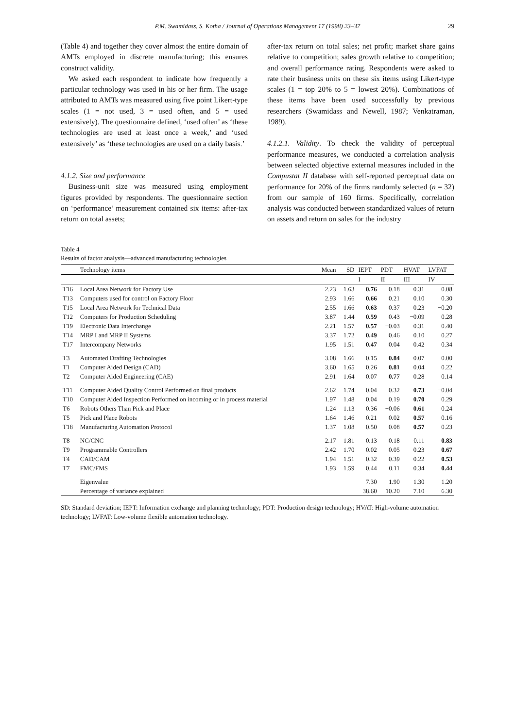P.M. Swamidass, S. Kotha / Journal of Operations Management 17 (1998) 23–37 29
(Table 4) and together they cover almost the entire domain of AMTs employed in discrete manufacturing; this ensures construct validity.
We asked each respondent to indicate how frequently a particular technology was used in his or her firm. The usage attributed to AMTs was measured using five point Likert-type scales (1 = not used, 3 = used often, and 5 = used extensively). The questionnaire defined, ‘used often’ as ‘these technologies are used at least once a week,’ and ‘used extensively’ as ‘these technologies are used on a daily basis.’
4.1.2. Size and performance
Business-unit size was measured using employment figures provided by respondents. The questionnaire section on ‘performance’ measurement contained six items: after-tax return on total assets;
after-tax return on total sales; net profit; market share gains relative to competition; sales growth relative to competition; and overall performance rating. Respondents were asked to rate their business units on these six items using Likert-type scales (1 = top 20% to 5 = lowest 20%). Combinations of these items have been used successfully by previous researchers (Swamidass and Newell, 1987; Venkatraman, 1989).
4.1.2.1. Validity. To check the validity of perceptual performance measures, we conducted a correlation analysis between selected objective external measures included in the Compustat II database with self-reported perceptual data on performance for 20% of the firms randomly selected (n = 32) from our sample of 160 firms. Specifically, correlation analysis was conducted between standardized values of return on assets and return on sales for the industry
Table 4
Results of factor analysis—advanced manufacturing technologies
| | Technology items | Mean | SD | IEPT | PDT | HVAT | LVFAT |
| --- | --- | --- | --- | --- | --- | --- | --- |
| | | | | I | II | III | IV |
| T16 | Local Area Network for Factory Use | 2.23 | 1.63 | 0.76 | 0.18 | 0.31 | −0.08 |
| T13 | Computers used for control on Factory Floor | 2.93 | 1.66 | 0.66 | 0.21 | 0.10 | 0.30 |
| T15 | Local Area Network for Technical Data | 2.55 | 1.66 | 0.63 | 0.37 | 0.23 | −0.20 |
| T12 | Computers for Production Scheduling | 3.87 | 1.44 | 0.59 | 0.43 | −0.09 | 0.28 |
| T19 | Electronic Data Interchange | 2.21 | 1.57 | 0.57 | −0.03 | 0.31 | 0.40 |
| T14 | MRP I and MRP II Systems | 3.37 | 1.72 | 0.49 | 0.46 | 0.10 | 0.27 |
| T17 | Intercompany Networks | 1.95 | 1.51 | 0.47 | 0.04 | 0.42 | 0.34 |
| T3 | Automated Drafting Technologies | 3.08 | 1.66 | 0.15 | 0.84 | 0.07 | 0.00 |
| T1 | Computer Aided Design (CAD) | 3.60 | 1.65 | 0.26 | 0.81 | 0.04 | 0.22 |
| T2 | Computer Aided Engineering (CAE) | 2.91 | 1.64 | 0.07 | 0.77 | 0.28 | 0.14 |
| T11 | Computer Aided Quality Control Performed on final products | 2.62 | 1.74 | 0.04 | 0.32 | 0.73 | −0.04 |
| T10 | Computer Aided Inspection Performed on incoming or in process material | 1.97 | 1.48 | 0.04 | 0.19 | 0.70 | 0.29 |
| T6 | Robots Others Than Pick and Place | 1.24 | 1.13 | 0.36 | −0.06 | 0.61 | 0.24 |
| T5 | Pick and Place Robots | 1.64 | 1.46 | 0.21 | 0.02 | 0.57 | 0.16 |
| T18 | Manufacturing Automation Protocol | 1.37 | 1.08 | 0.50 | 0.08 | 0.57 | 0.23 |
| T8 | NC/CNC | 2.17 | 1.81 | 0.13 | 0.18 | 0.11 | 0.83 |
| T9 | Programmable Controllers | 2.42 | 1.70 | 0.02 | 0.05 | 0.23 | 0.67 |
| T4 | CAD/CAM | 1.94 | 1.51 | 0.32 | 0.39 | 0.22 | 0.53 |
| T7 | FMC/FMS | 1.93 | 1.59 | 0.44 | 0.11 | 0.34 | 0.44 |
| | Eigenvalue | | | 7.30 | 1.90 | 1.30 | 1.20 |
| | Percentage of variance explained | | | 38.60 | 10.20 | 7.10 | 6.30 |
SD: Standard deviation; IEPT: Information exchange and planning technology; PDT: Production design technology; HVAT: High-volume automation technology; LVFAT: Low-volume flexible automation technology.